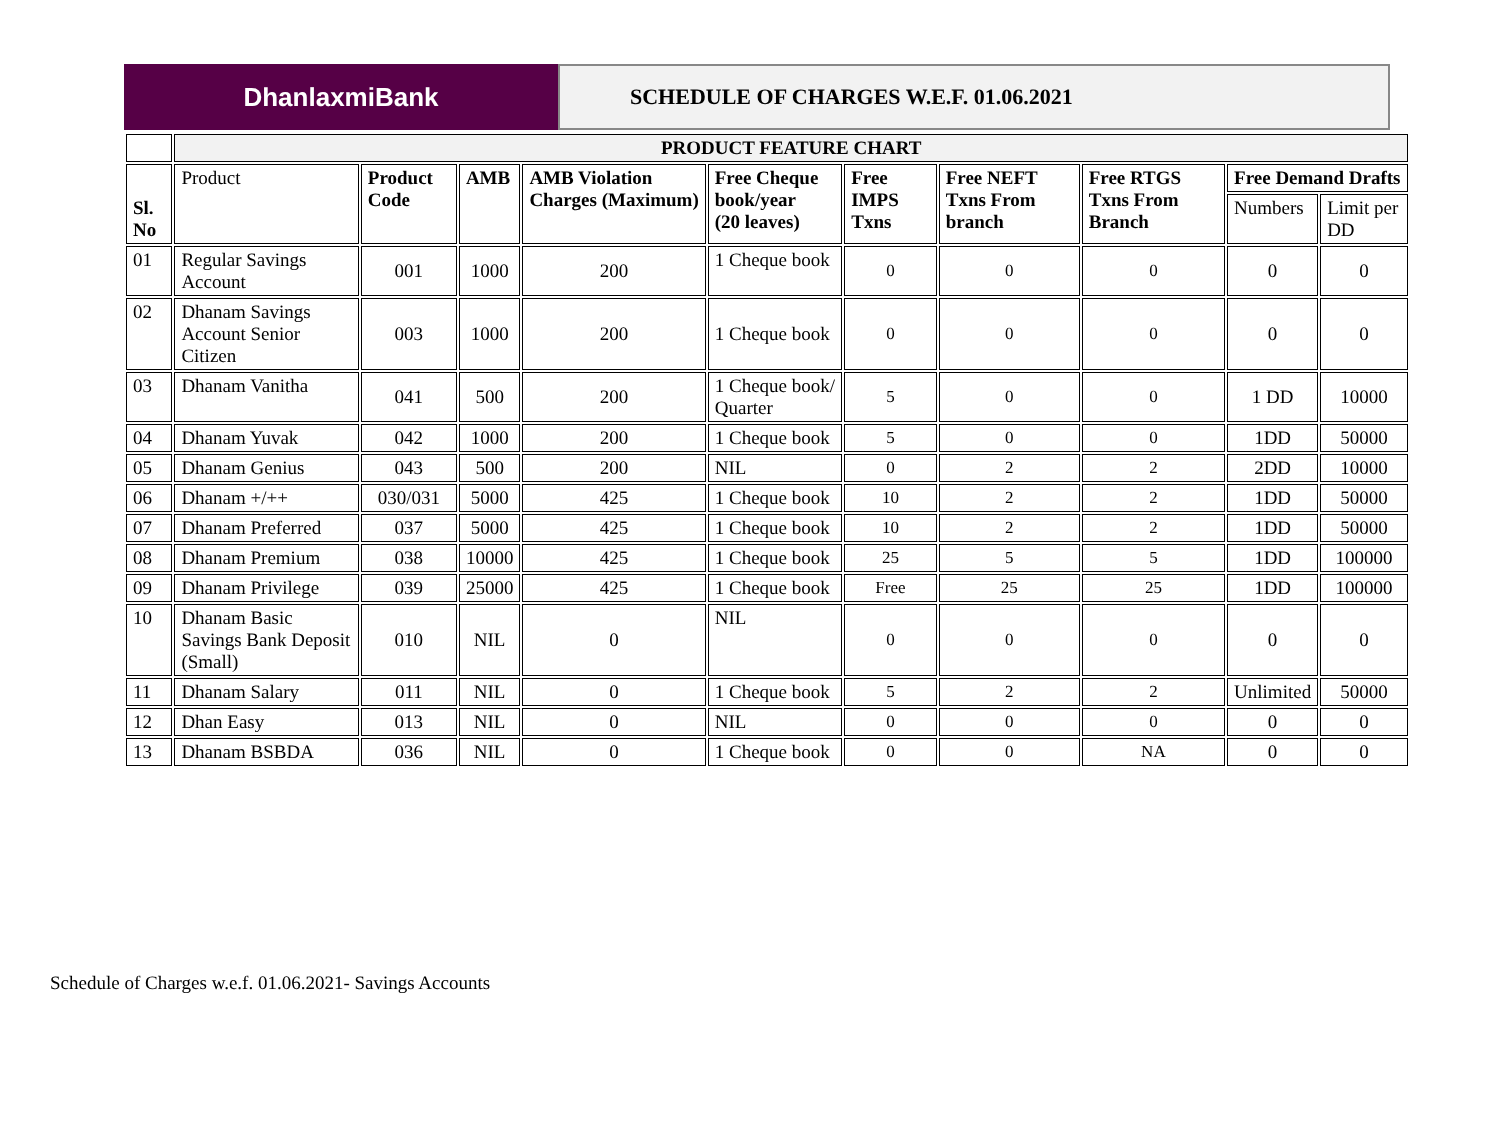DhanlaxmiBank
SCHEDULE OF CHARGES W.E.F. 01.06.2021
| | PRODUCT FEATURE CHART | | | | | | | | | |
| Sl. No | Product | Product Code | AMB | AMB Violation Charges (Maximum) | Free Cheque book/year (20 leaves) | Free IMPS Txns | Free NEFT Txns From branch | Free RTGS Txns From Branch | Free Demand Drafts | |
| | | | | | | | | | Numbers | Limit per DD |
| 01 | Regular Savings Account | 001 | 1000 | 200 | 1 Cheque book | 0 | 0 | 0 | 0 | 0 |
| 02 | Dhanam Savings Account Senior Citizen | 003 | 1000 | 200 | 1 Cheque book | 0 | 0 | 0 | 0 | 0 |
| 03 | Dhanam Vanitha | 041 | 500 | 200 | 1 Cheque book/ Quarter | 5 | 0 | 0 | 1 DD | 10000 |
| 04 | Dhanam Yuvak | 042 | 1000 | 200 | 1 Cheque book | 5 | 0 | 0 | 1DD | 50000 |
| 05 | Dhanam Genius | 043 | 500 | 200 | NIL | 0 | 2 | 2 | 2DD | 10000 |
| 06 | Dhanam +/++ | 030/031 | 5000 | 425 | 1 Cheque book | 10 | 2 | 2 | 1DD | 50000 |
| 07 | Dhanam Preferred | 037 | 5000 | 425 | 1 Cheque book | 10 | 2 | 2 | 1DD | 50000 |
| 08 | Dhanam Premium | 038 | 10000 | 425 | 1 Cheque book | 25 | 5 | 5 | 1DD | 100000 |
| 09 | Dhanam Privilege | 039 | 25000 | 425 | 1 Cheque book | Free | 25 | 25 | 1DD | 100000 |
| 10 | Dhanam Basic Savings Bank Deposit (Small) | 010 | NIL | 0 | NIL | 0 | 0 | 0 | 0 | 0 |
| 11 | Dhanam Salary | 011 | NIL | 0 | 1 Cheque book | 5 | 2 | 2 | Unlimited | 50000 |
| 12 | Dhan Easy | 013 | NIL | 0 | NIL | 0 | 0 | 0 | 0 | 0 |
| 13 | Dhanam BSBDA | 036 | NIL | 0 | 1 Cheque book | 0 | 0 | NA | 0 | 0 |
Schedule of Charges w.e.f. 01.06.2021- Savings Accounts